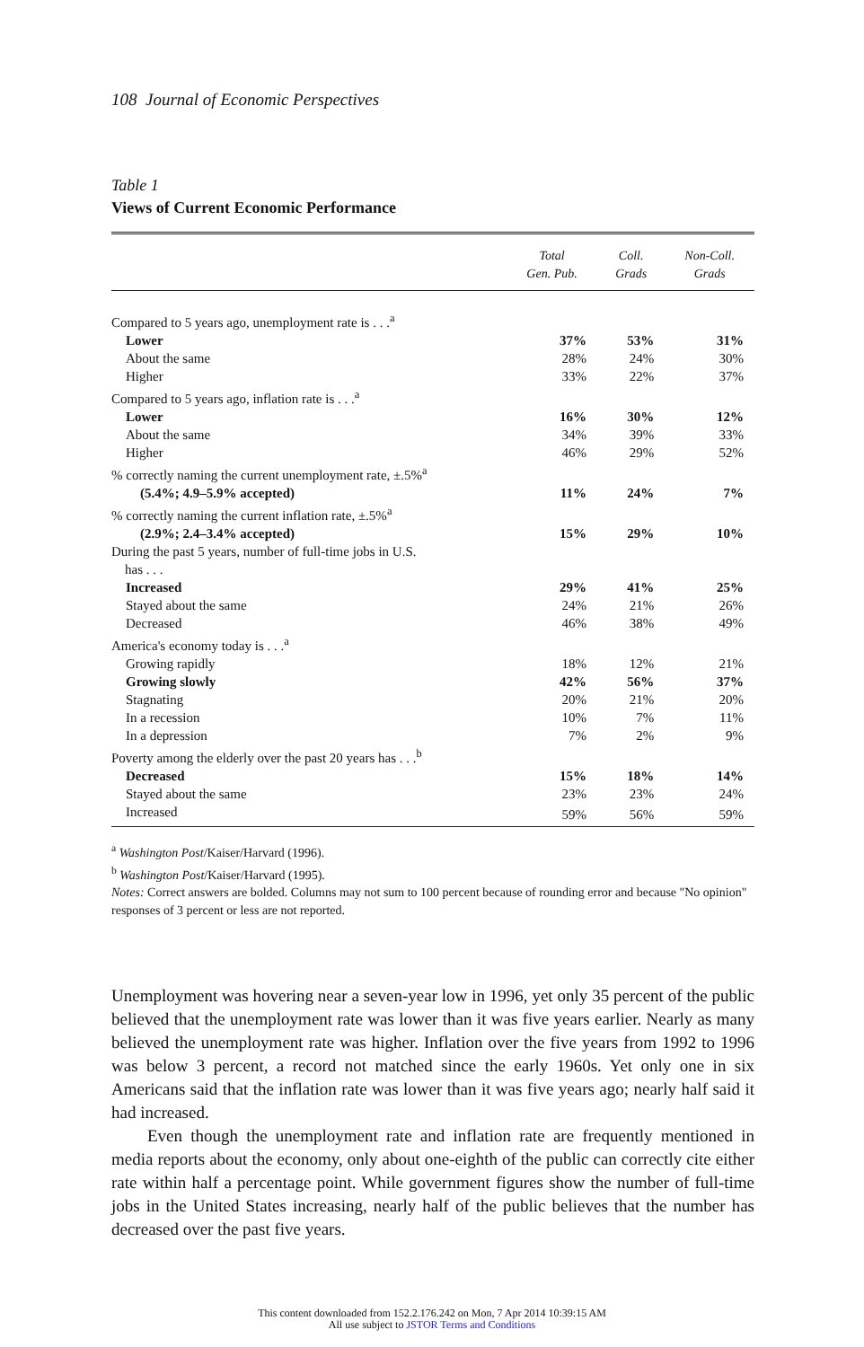108 Journal of Economic Perspectives
Table 1
Views of Current Economic Performance
| | Total Gen. Pub. | Coll. Grads | Non-Coll. Grads |
| --- | --- | --- | --- |
| Compared to 5 years ago, unemployment rate is . . .<sup>a</sup> | | | |
| Lower | 37% | 53% | 31% |
| About the same | 28% | 24% | 30% |
| Higher | 33% | 22% | 37% |
| Compared to 5 years ago, inflation rate is . . .<sup>a</sup> | | | |
| Lower | 16% | 30% | 12% |
| About the same | 34% | 39% | 33% |
| Higher | 46% | 29% | 52% |
| % correctly naming the current unemployment rate, ±.5%<sup>a</sup> | | | |
| (5.4%; 4.9–5.9% accepted) | 11% | 24% | 7% |
| % correctly naming the current inflation rate, ±.5%<sup>a</sup> | | | |
| (2.9%; 2.4–3.4% accepted) | 15% | 29% | 10% |
| During the past 5 years, number of full-time jobs in U.S. has . . . | | | |
| Increased | 29% | 41% | 25% |
| Stayed about the same | 24% | 21% | 26% |
| Decreased | 46% | 38% | 49% |
| America's economy today is . . .<sup>a</sup> | | | |
| Growing rapidly | 18% | 12% | 21% |
| Growing slowly | 42% | 56% | 37% |
| Stagnating | 20% | 21% | 20% |
| In a recession | 10% | 7% | 11% |
| In a depression | 7% | 2% | 9% |
| Poverty among the elderly over the past 20 years has . . .<sup>b</sup> | | | |
| Decreased | 15% | 18% | 14% |
| Stayed about the same | 23% | 23% | 24% |
| Increased | 59% | 56% | 59% |
<sup>a</sup> Washington Post/Kaiser/Harvard (1996).
<sup>b</sup> Washington Post/Kaiser/Harvard (1995).
Notes: Correct answers are bolded. Columns may not sum to 100 percent because of rounding error and because "No opinion" responses of 3 percent or less are not reported.
Unemployment was hovering near a seven-year low in 1996, yet only 35 percent of the public believed that the unemployment rate was lower than it was five years earlier. Nearly as many believed the unemployment rate was higher. Inflation over the five years from 1992 to 1996 was below 3 percent, a record not matched since the early 1960s. Yet only one in six Americans said that the inflation rate was lower than it was five years ago; nearly half said it had increased.
Even though the unemployment rate and inflation rate are frequently mentioned in media reports about the economy, only about one-eighth of the public can correctly cite either rate within half a percentage point. While government figures show the number of full-time jobs in the United States increasing, nearly half of the public believes that the number has decreased over the past five years.
This content downloaded from 152.2.176.242 on Mon, 7 Apr 2014 10:39:15 AM
All use subject to JSTOR Terms and Conditions